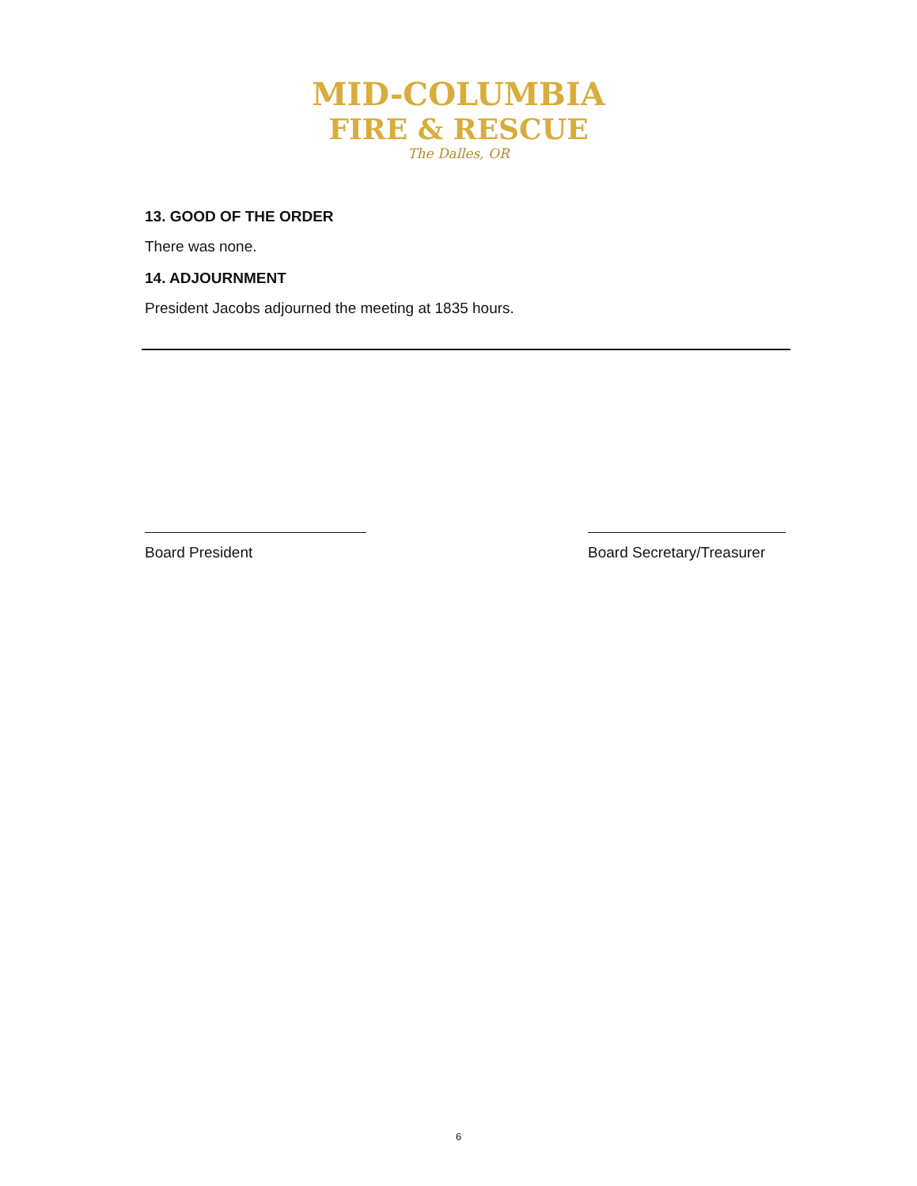MID-COLUMBIA
FIRE & RESCUE
The Dalles, OR
13. GOOD OF THE ORDER
There was none.
14. ADJOURNMENT
President Jacobs adjourned the meeting at 1835 hours.
Board President Board Secretary/Treasurer
6